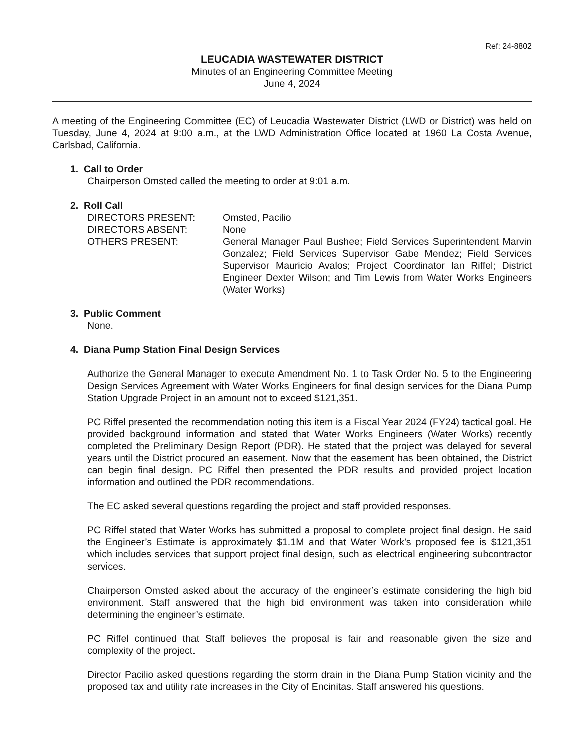Ref: 24-8802
LEUCADIA WASTEWATER DISTRICT
Minutes of an Engineering Committee Meeting
June 4, 2024
A meeting of the Engineering Committee (EC) of Leucadia Wastewater District (LWD or District) was held on Tuesday, June 4, 2024 at 9:00 a.m., at the LWD Administration Office located at 1960 La Costa Avenue, Carlsbad, California.
1. Call to Order
Chairperson Omsted called the meeting to order at 9:01 a.m.
2. Roll Call
DIRECTORS PRESENT:
Omsted, Pacilio
DIRECTORS ABSENT:
None
OTHERS PRESENT:
General Manager Paul Bushee; Field Services Superintendent Marvin Gonzalez; Field Services Supervisor Gabe Mendez; Field Services Supervisor Mauricio Avalos; Project Coordinator Ian Riffel; District Engineer Dexter Wilson; and Tim Lewis from Water Works Engineers (Water Works)
3. Public Comment
None.
4. Diana Pump Station Final Design Services
Authorize the General Manager to execute Amendment No. 1 to Task Order No. 5 to the Engineering Design Services Agreement with Water Works Engineers for final design services for the Diana Pump Station Upgrade Project in an amount not to exceed $121,351.
PC Riffel presented the recommendation noting this item is a Fiscal Year 2024 (FY24) tactical goal. He provided background information and stated that Water Works Engineers (Water Works) recently completed the Preliminary Design Report (PDR). He stated that the project was delayed for several years until the District procured an easement. Now that the easement has been obtained, the District can begin final design. PC Riffel then presented the PDR results and provided project location information and outlined the PDR recommendations.
The EC asked several questions regarding the project and staff provided responses.
PC Riffel stated that Water Works has submitted a proposal to complete project final design. He said the Engineer’s Estimate is approximately $1.1M and that Water Work’s proposed fee is $121,351 which includes services that support project final design, such as electrical engineering subcontractor services.
Chairperson Omsted asked about the accuracy of the engineer’s estimate considering the high bid environment. Staff answered that the high bid environment was taken into consideration while determining the engineer’s estimate.
PC Riffel continued that Staff believes the proposal is fair and reasonable given the size and complexity of the project.
Director Pacilio asked questions regarding the storm drain in the Diana Pump Station vicinity and the proposed tax and utility rate increases in the City of Encinitas. Staff answered his questions.